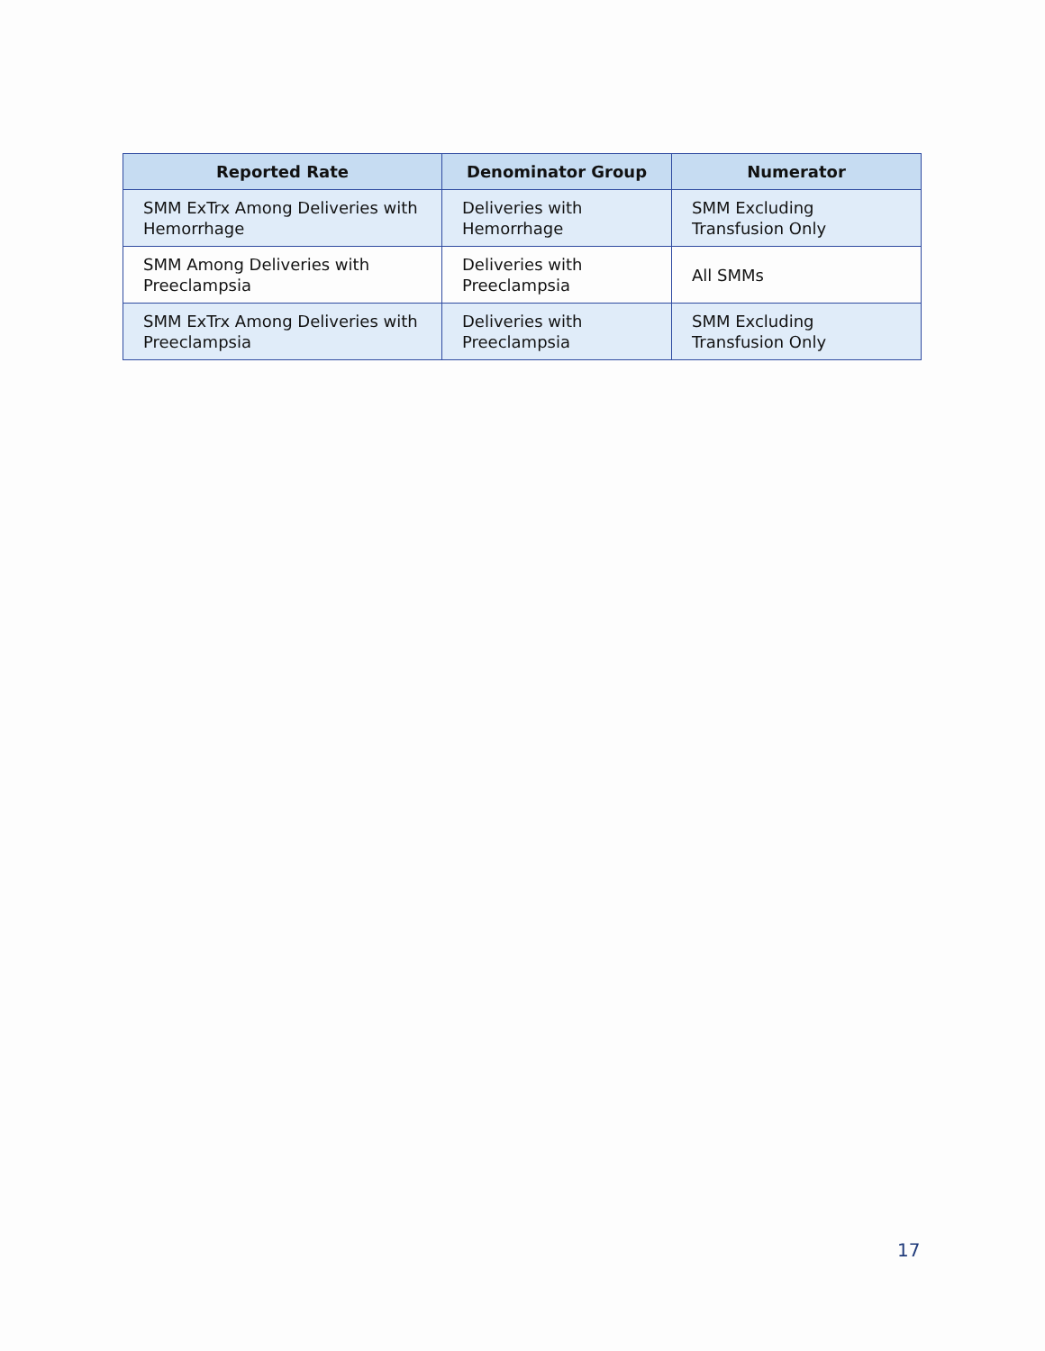| Reported Rate | Denominator Group | Numerator |
| --- | --- | --- |
| SMM ExTrx Among Deliveries with Hemorrhage | Deliveries with Hemorrhage | SMM Excluding Transfusion Only |
| SMM Among Deliveries with Preeclampsia | Deliveries with Preeclampsia | All SMMs |
| SMM ExTrx Among Deliveries with Preeclampsia | Deliveries with Preeclampsia | SMM Excluding Transfusion Only |
17